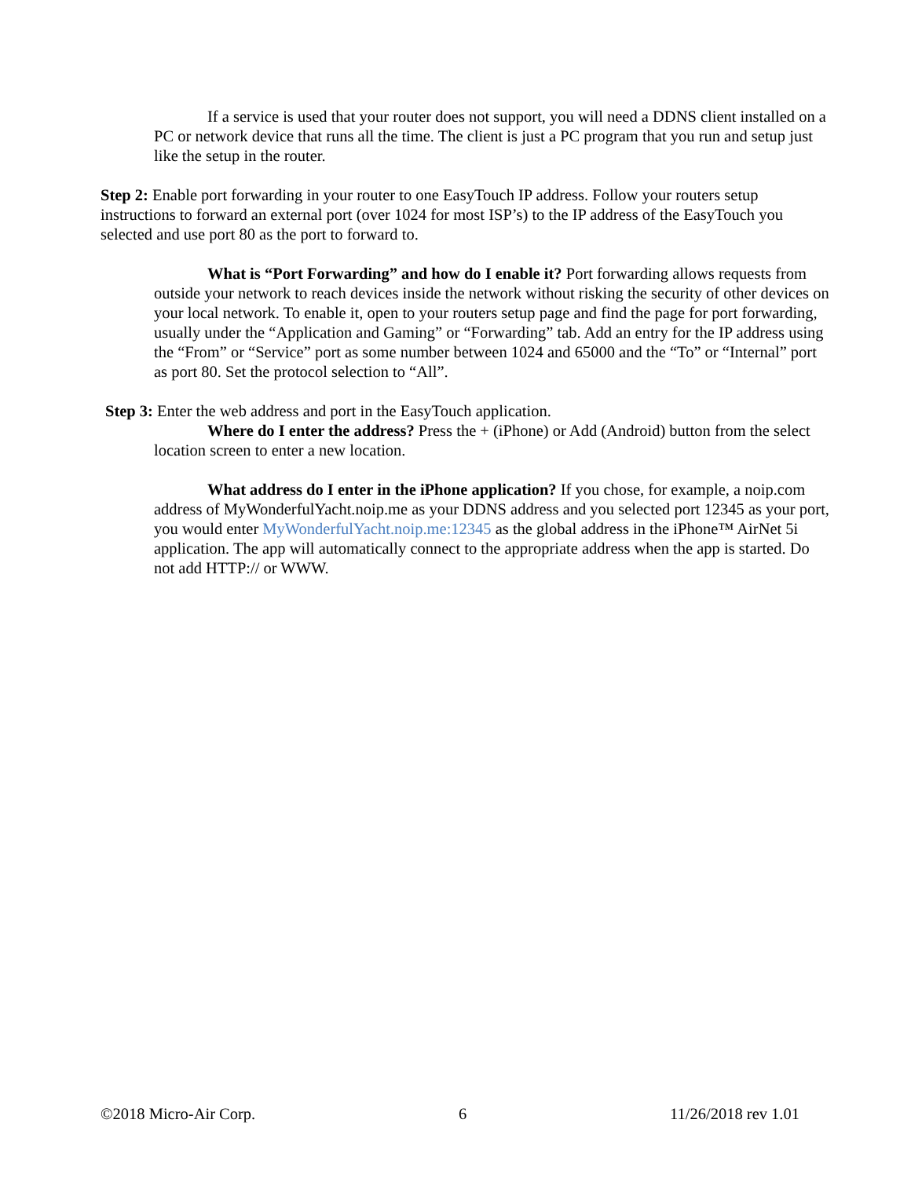If a service is used that your router does not support, you will need a DDNS client installed on a PC or network device that runs all the time. The client is just a PC program that you run and setup just like the setup in the router.
Step 2: Enable port forwarding in your router to one EasyTouch IP address. Follow your routers setup instructions to forward an external port (over 1024 for most ISP’s) to the IP address of the EasyTouch you selected and use port 80 as the port to forward to.
What is “Port Forwarding” and how do I enable it? Port forwarding allows requests from outside your network to reach devices inside the network without risking the security of other devices on your local network. To enable it, open to your routers setup page and find the page for port forwarding, usually under the “Application and Gaming” or “Forwarding” tab. Add an entry for the IP address using the “From” or “Service” port as some number between 1024 and 65000 and the “To” or “Internal” port as port 80. Set the protocol selection to “All”.
Step 3: Enter the web address and port in the EasyTouch application.
Where do I enter the address? Press the + (iPhone) or Add (Android) button from the select location screen to enter a new location.
What address do I enter in the iPhone application? If you chose, for example, a noip.com address of MyWonderfulYacht.noip.me as your DDNS address and you selected port 12345 as your port, you would enter MyWonderfulYacht.noip.me:12345 as the global address in the iPhone™ AirNet 5i application. The app will automatically connect to the appropriate address when the app is started. Do not add HTTP:// or WWW.
©2018 Micro-Air Corp. 6 11/26/2018 rev 1.01